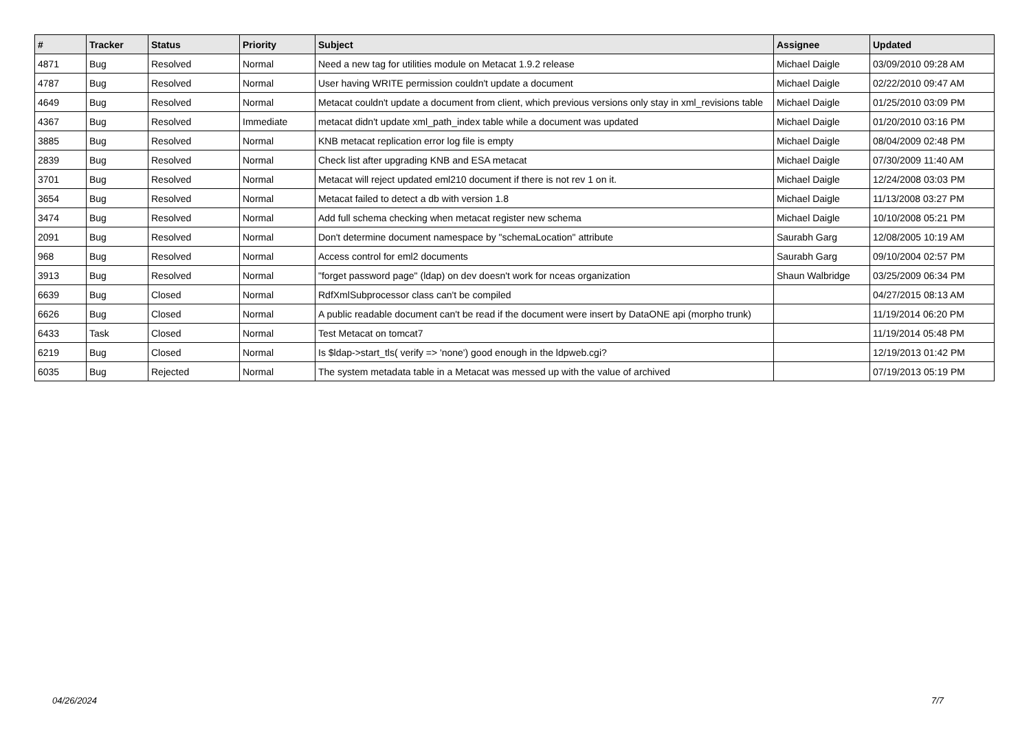| # | Tracker | Status | Priority | Subject | Assignee | Updated |
| --- | --- | --- | --- | --- | --- | --- |
| 4871 | Bug | Resolved | Normal | Need a new tag for utilities module on Metacat 1.9.2 release | Michael Daigle | 03/09/2010 09:28 AM |
| 4787 | Bug | Resolved | Normal | User having WRITE permission couldn't update a document | Michael Daigle | 02/22/2010 09:47 AM |
| 4649 | Bug | Resolved | Normal | Metacat couldn't update a document from client, which previous versions only stay in xml_revisions table | Michael Daigle | 01/25/2010 03:09 PM |
| 4367 | Bug | Resolved | Immediate | metacat didn't update xml_path_index table while a document was updated | Michael Daigle | 01/20/2010 03:16 PM |
| 3885 | Bug | Resolved | Normal | KNB metacat replication error log file is empty | Michael Daigle | 08/04/2009 02:48 PM |
| 2839 | Bug | Resolved | Normal | Check list after upgrading KNB and ESA metacat | Michael Daigle | 07/30/2009 11:40 AM |
| 3701 | Bug | Resolved | Normal | Metacat will reject updated eml210 document if there is not rev 1 on it. | Michael Daigle | 12/24/2008 03:03 PM |
| 3654 | Bug | Resolved | Normal | Metacat failed to detect a db with version 1.8 | Michael Daigle | 11/13/2008 03:27 PM |
| 3474 | Bug | Resolved | Normal | Add full schema checking when metacat register new schema | Michael Daigle | 10/10/2008 05:21 PM |
| 2091 | Bug | Resolved | Normal | Don't determine document namespace by "schemaLocation" attribute | Saurabh Garg | 12/08/2005 10:19 AM |
| 968 | Bug | Resolved | Normal | Access control for eml2 documents | Saurabh Garg | 09/10/2004 02:57 PM |
| 3913 | Bug | Resolved | Normal | "forget password page" (ldap) on dev doesn't work for nceas organization | Shaun Walbridge | 03/25/2009 06:34 PM |
| 6639 | Bug | Closed | Normal | RdfXmlSubprocessor class can't be compiled | | 04/27/2015 08:13 AM |
| 6626 | Bug | Closed | Normal | A public readable document can't be read if the document were insert by DataONE api (morpho trunk) | | 11/19/2014 06:20 PM |
| 6433 | Task | Closed | Normal | Test Metacat on tomcat7 | | 11/19/2014 05:48 PM |
| 6219 | Bug | Closed | Normal | Is $ldap->start_tls( verify => 'none') good enough in the ldpweb.cgi? | | 12/19/2013 01:42 PM |
| 6035 | Bug | Rejected | Normal | The system metadata table in a Metacat was messed up with the value of archived | | 07/19/2013 05:19 PM |
04/26/2024 7/7